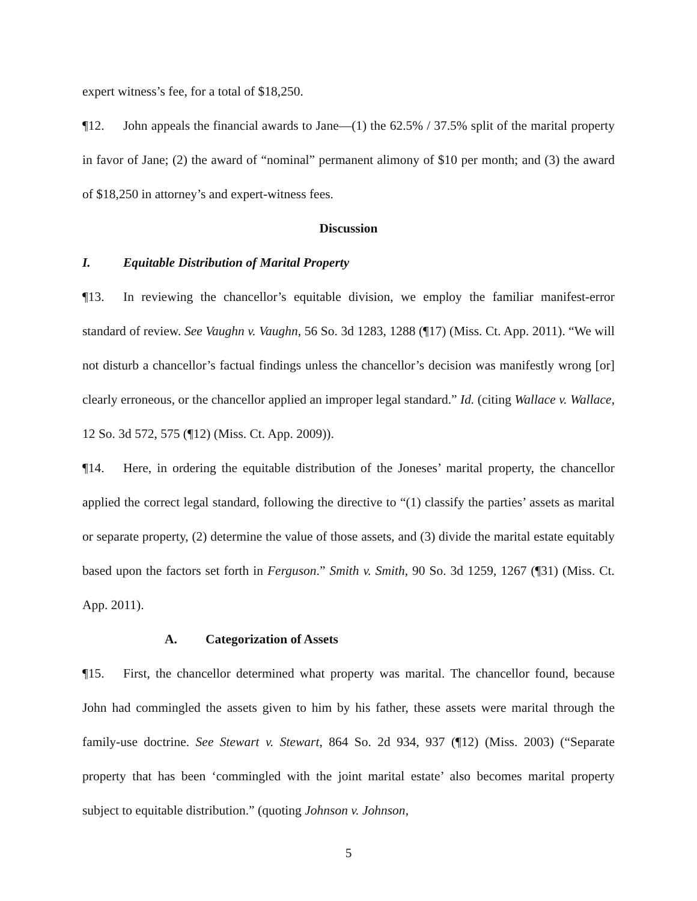expert witness’s fee, for a total of $18,250.
¶12. John appeals the financial awards to Jane—(1) the 62.5% / 37.5% split of the marital property in favor of Jane; (2) the award of “nominal” permanent alimony of $10 per month; and (3) the award of $18,250 in attorney’s and expert-witness fees.
Discussion
I. Equitable Distribution of Marital Property
¶13. In reviewing the chancellor’s equitable division, we employ the familiar manifest-error standard of review. See Vaughn v. Vaughn, 56 So. 3d 1283, 1288 (¶17) (Miss. Ct. App. 2011). “We will not disturb a chancellor’s factual findings unless the chancellor’s decision was manifestly wrong [or] clearly erroneous, or the chancellor applied an improper legal standard.” Id. (citing Wallace v. Wallace, 12 So. 3d 572, 575 (¶12) (Miss. Ct. App. 2009)).
¶14. Here, in ordering the equitable distribution of the Joneses’ marital property, the chancellor applied the correct legal standard, following the directive to “(1) classify the parties’ assets as marital or separate property, (2) determine the value of those assets, and (3) divide the marital estate equitably based upon the factors set forth in Ferguson.” Smith v. Smith, 90 So. 3d 1259, 1267 (¶31) (Miss. Ct. App. 2011).
A. Categorization of Assets
¶15. First, the chancellor determined what property was marital. The chancellor found, because John had commingled the assets given to him by his father, these assets were marital through the family-use doctrine. See Stewart v. Stewart, 864 So. 2d 934, 937 (¶12) (Miss. 2003) (“Separate property that has been ‘commingled with the joint marital estate’ also becomes marital property subject to equitable distribution.” (quoting Johnson v. Johnson,
5